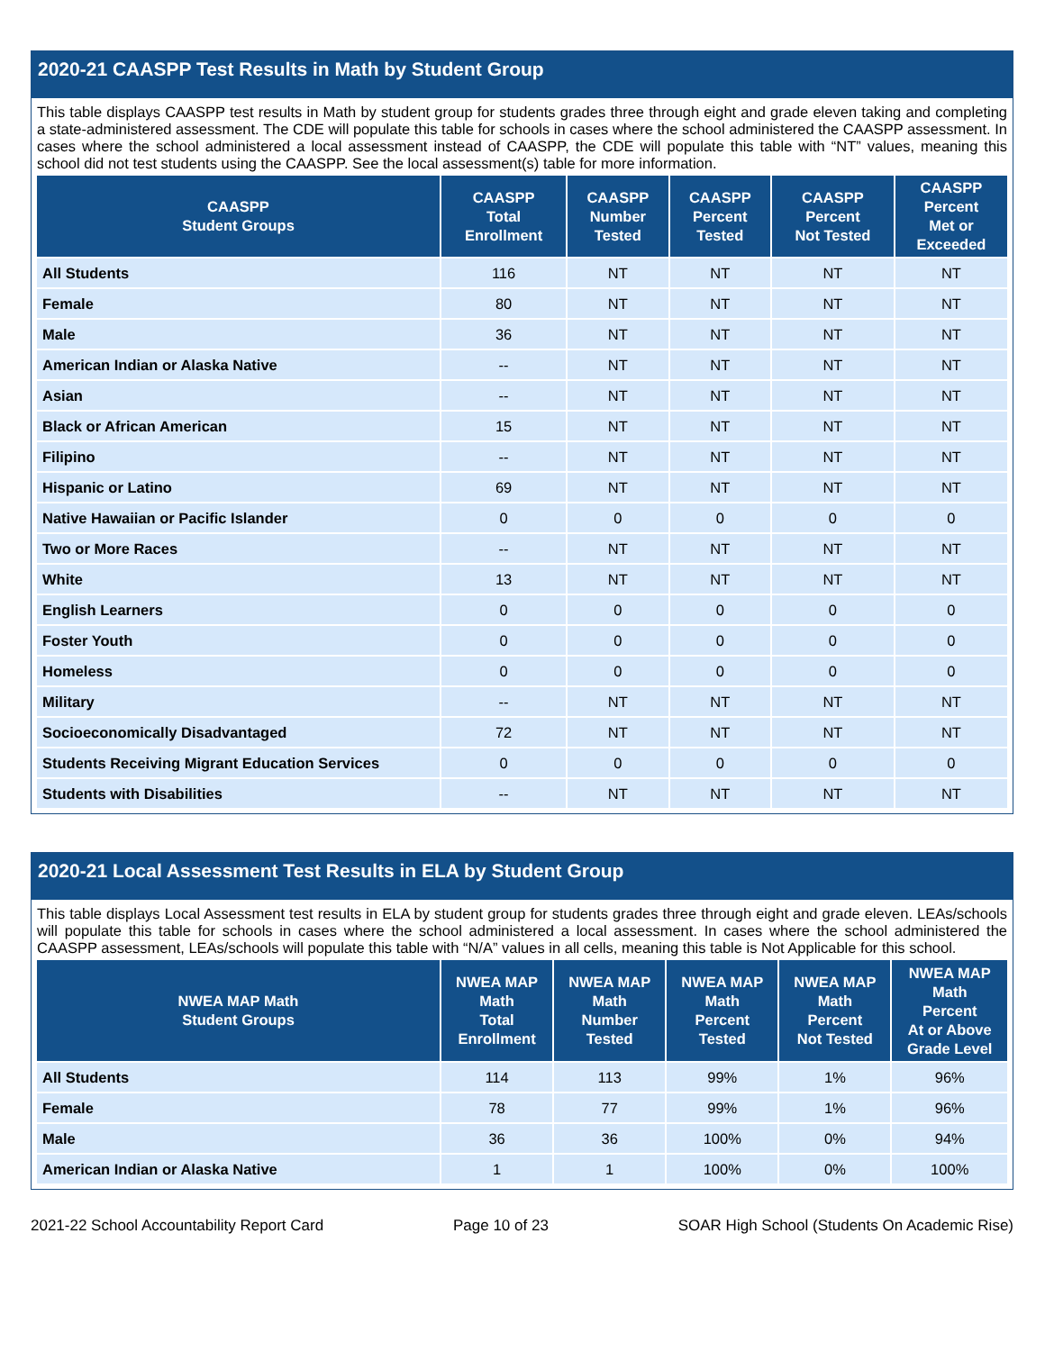2020-21 CAASPP Test Results in Math by Student Group
This table displays CAASPP test results in Math by student group for students grades three through eight and grade eleven taking and completing a state-administered assessment. The CDE will populate this table for schools in cases where the school administered the CAASPP assessment. In cases where the school administered a local assessment instead of CAASPP, the CDE will populate this table with “NT” values, meaning this school did not test students using the CAASPP. See the local assessment(s) table for more information.
| CAASPP Student Groups | CAASPP Total Enrollment | CAASPP Number Tested | CAASPP Percent Tested | CAASPP Percent Not Tested | CAASPP Percent Met or Exceeded |
| --- | --- | --- | --- | --- | --- |
| All Students | 116 | NT | NT | NT | NT |
| Female | 80 | NT | NT | NT | NT |
| Male | 36 | NT | NT | NT | NT |
| American Indian or Alaska Native | -- | NT | NT | NT | NT |
| Asian | -- | NT | NT | NT | NT |
| Black or African American | 15 | NT | NT | NT | NT |
| Filipino | -- | NT | NT | NT | NT |
| Hispanic or Latino | 69 | NT | NT | NT | NT |
| Native Hawaiian or Pacific Islander | 0 | 0 | 0 | 0 | 0 |
| Two or More Races | -- | NT | NT | NT | NT |
| White | 13 | NT | NT | NT | NT |
| English Learners | 0 | 0 | 0 | 0 | 0 |
| Foster Youth | 0 | 0 | 0 | 0 | 0 |
| Homeless | 0 | 0 | 0 | 0 | 0 |
| Military | -- | NT | NT | NT | NT |
| Socioeconomically Disadvantaged | 72 | NT | NT | NT | NT |
| Students Receiving Migrant Education Services | 0 | 0 | 0 | 0 | 0 |
| Students with Disabilities | -- | NT | NT | NT | NT |
2020-21 Local Assessment Test Results in ELA by Student Group
This table displays Local Assessment test results in ELA by student group for students grades three through eight and grade eleven. LEAs/schools will populate this table for schools in cases where the school administered a local assessment. In cases where the school administered the CAASPP assessment, LEAs/schools will populate this table with “N/A” values in all cells, meaning this table is Not Applicable for this school.
| NWEA MAP Math Student Groups | NWEA MAP Math Total Enrollment | NWEA MAP Math Number Tested | NWEA MAP Math Percent Tested | NWEA MAP Math Percent Not Tested | NWEA MAP Math Percent At or Above Grade Level |
| --- | --- | --- | --- | --- | --- |
| All Students | 114 | 113 | 99% | 1% | 96% |
| Female | 78 | 77 | 99% | 1% | 96% |
| Male | 36 | 36 | 100% | 0% | 94% |
| American Indian or Alaska Native | 1 | 1 | 100% | 0% | 100% |
2021-22 School Accountability Report Card Page 10 of 23 SOAR High School (Students On Academic Rise)